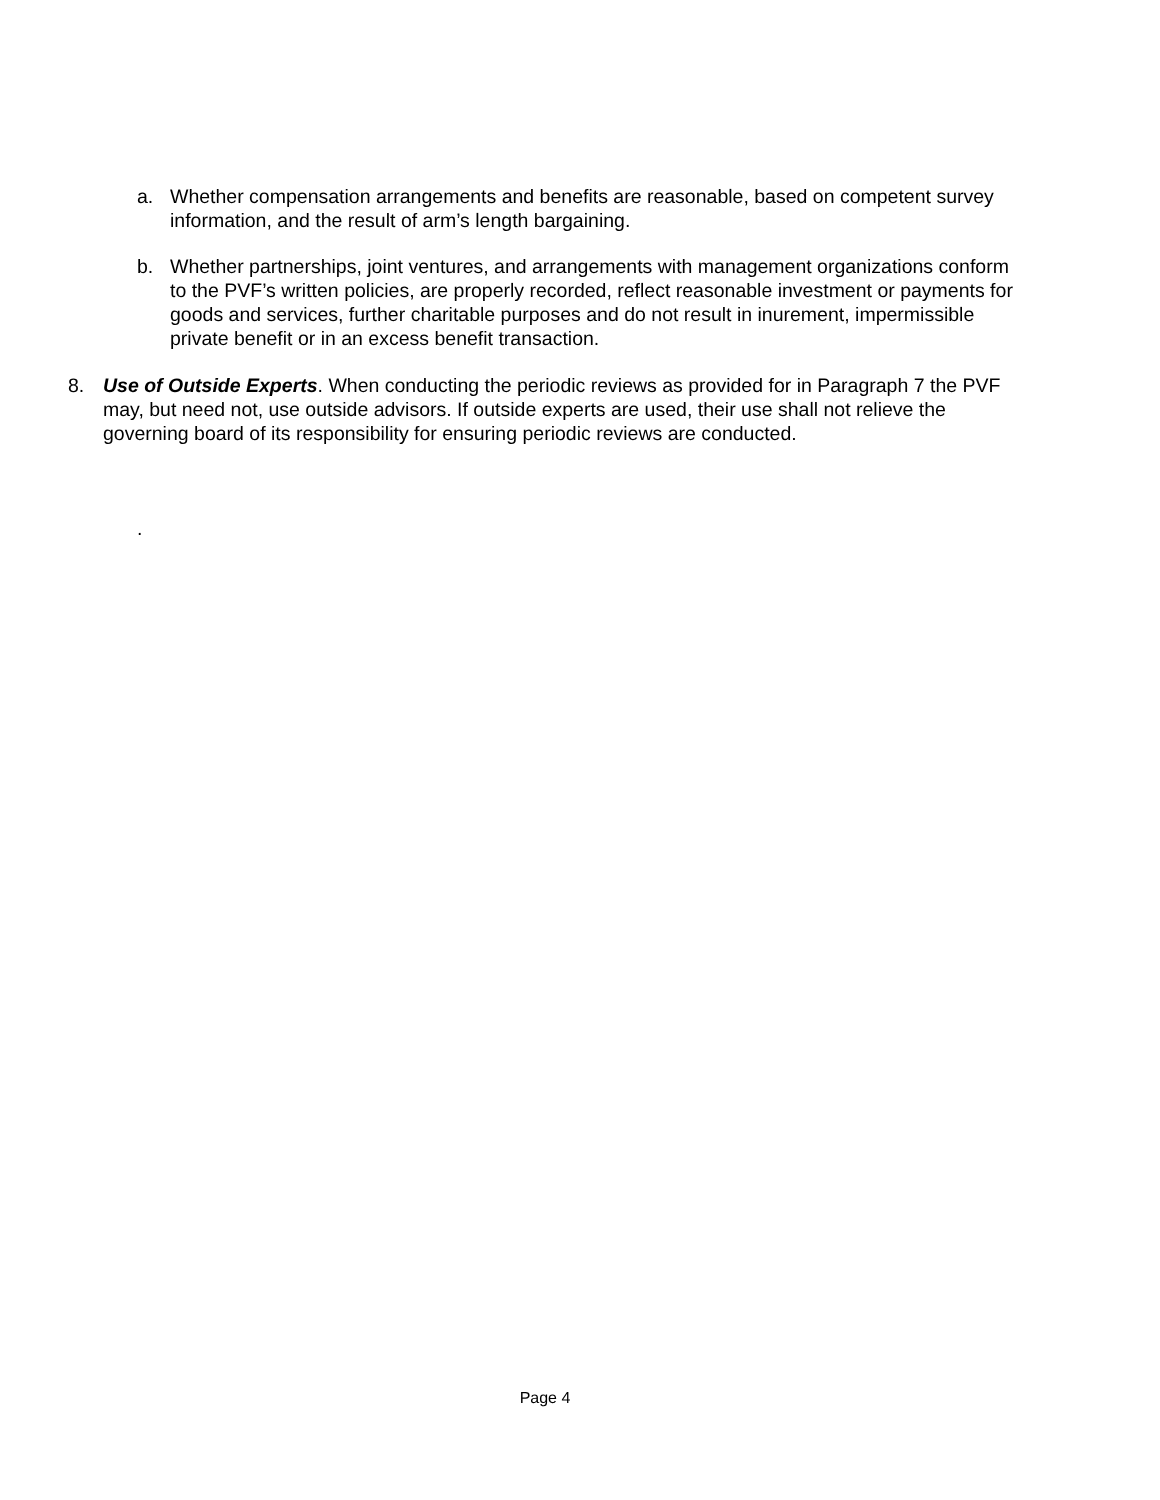a. Whether compensation arrangements and benefits are reasonable, based on competent survey information, and the result of arm’s length bargaining.
b. Whether partnerships, joint ventures, and arrangements with management organizations conform to the PVF’s written policies, are properly recorded, reflect reasonable investment or payments for goods and services, further charitable purposes and do not result in inurement, impermissible private benefit or in an excess benefit transaction.
8. Use of Outside Experts. When conducting the periodic reviews as provided for in Paragraph 7 the PVF may, but need not, use outside advisors. If outside experts are used, their use shall not relieve the governing board of its responsibility for ensuring periodic reviews are conducted.
.
Page 4